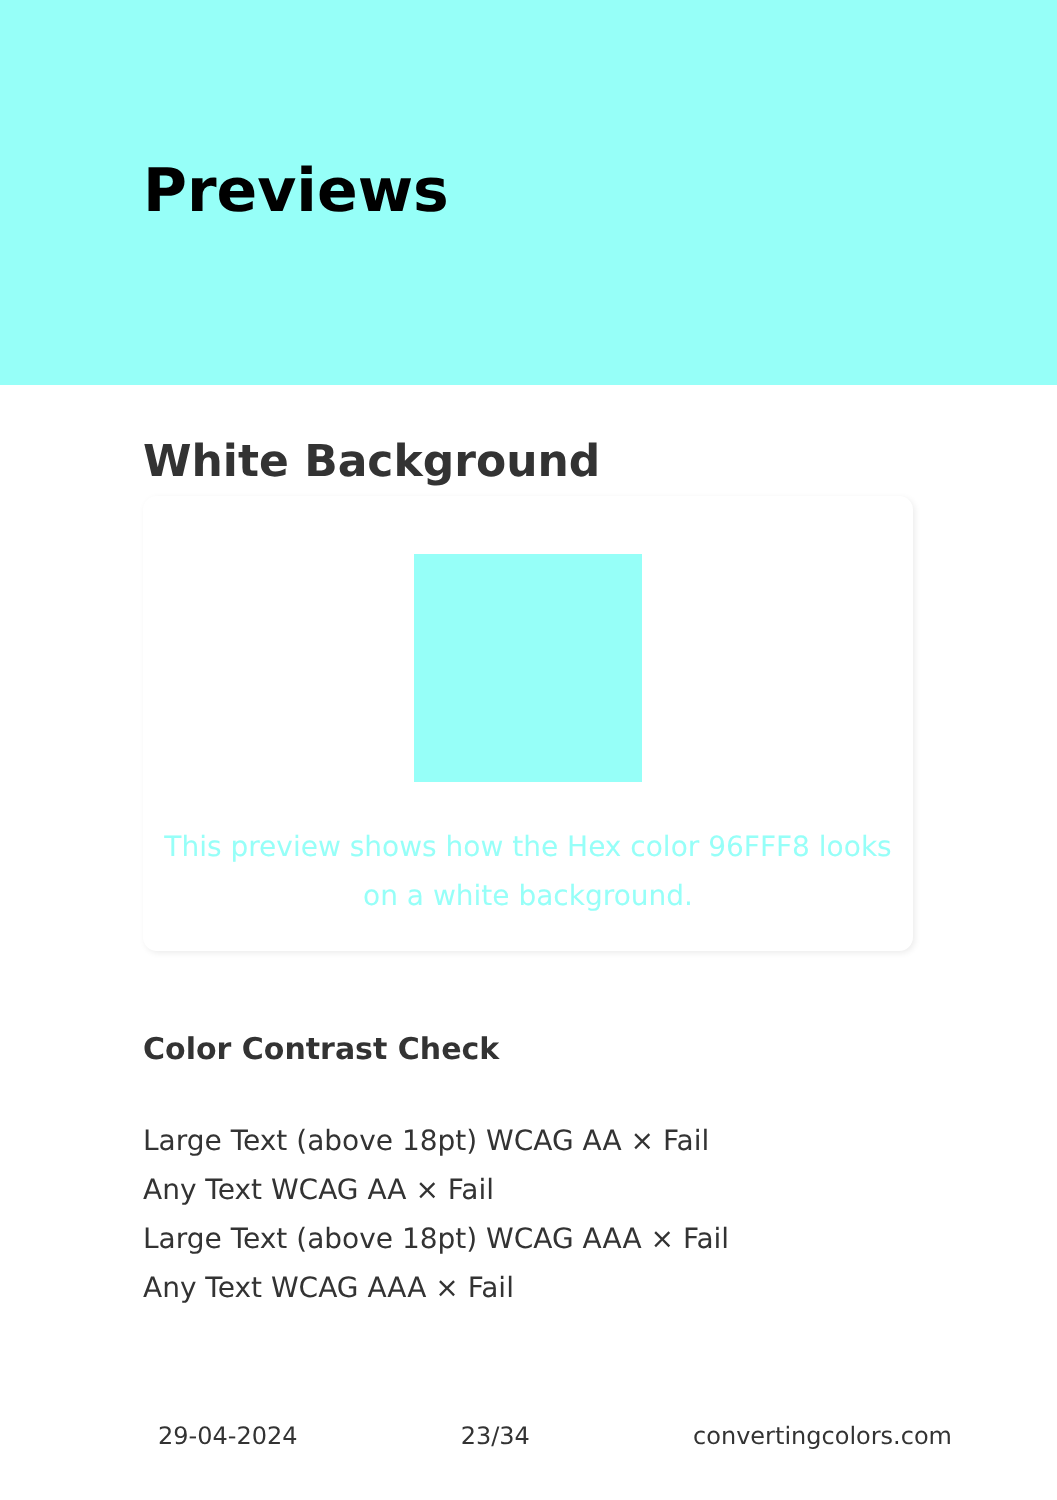Previews
White Background
This preview shows how the Hex color 96FFF8 looks on a white background.
Color Contrast Check
Large Text (above 18pt) WCAG AA × Fail
Any Text WCAG AA × Fail
Large Text (above 18pt) WCAG AAA × Fail
Any Text WCAG AAA × Fail
29-04-2024 23/34 convertingcolors.com